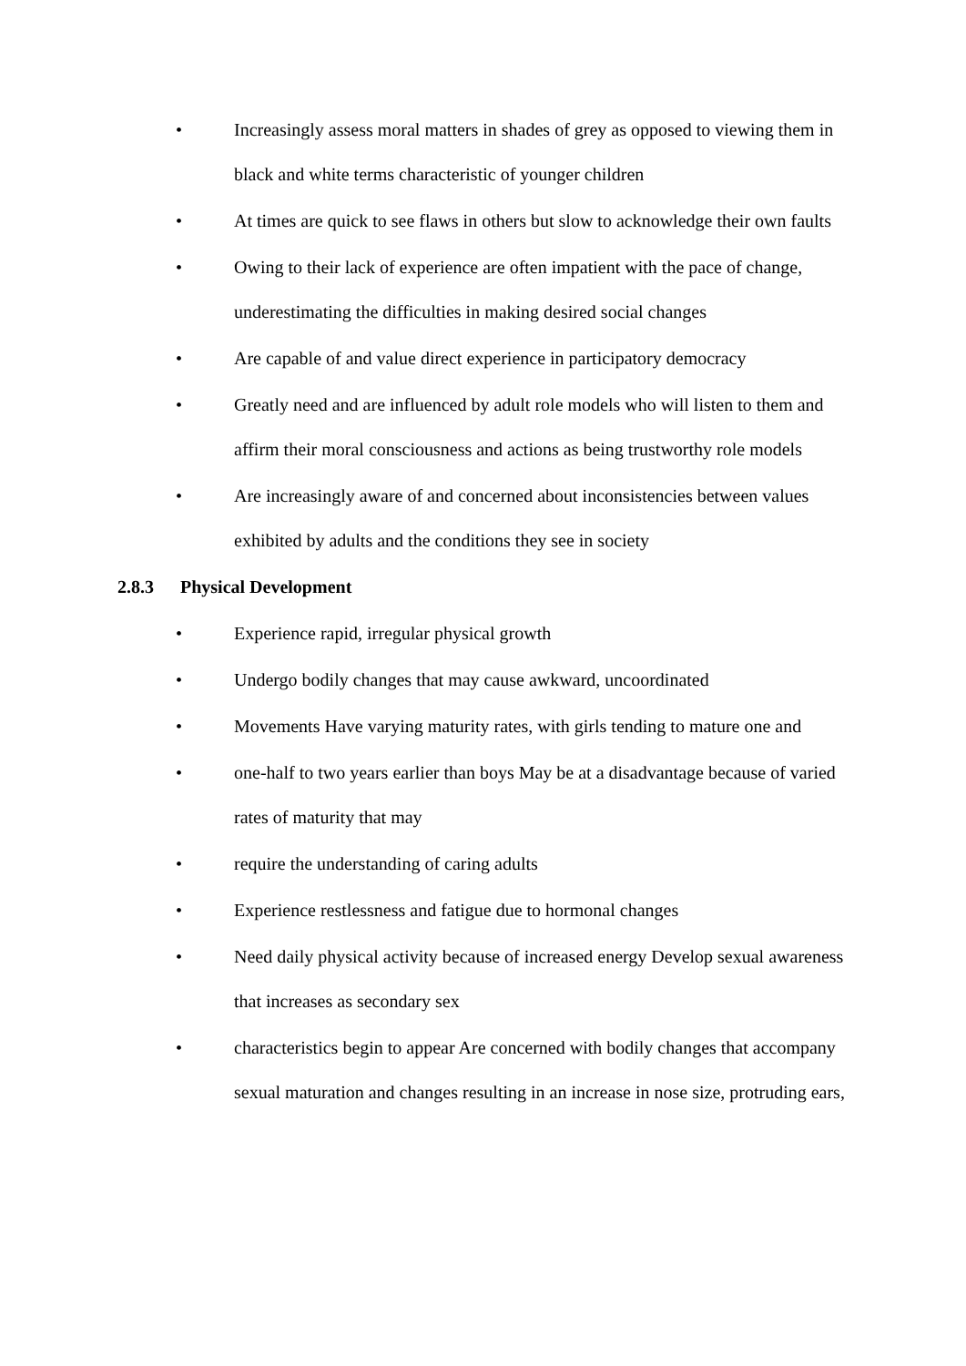• Increasingly assess moral matters in shades of grey as opposed to viewing them in black and white terms characteristic of younger children
• At times are quick to see flaws in others but slow to acknowledge their own faults
• Owing to their lack of experience are often impatient with the pace of change, underestimating the difficulties in making desired social changes
• Are capable of and value direct experience in participatory democracy
• Greatly need and are influenced by adult role models who will listen to them and affirm their moral consciousness and actions as being trustworthy role models
• Are increasingly aware of and concerned about inconsistencies between values exhibited by adults and the conditions they see in society
2.8.3 Physical Development
• Experience rapid, irregular physical growth
• Undergo bodily changes that may cause awkward, uncoordinated
• Movements Have varying maturity rates, with girls tending to mature one and
• one-half to two years earlier than boys May be at a disadvantage because of varied rates of maturity that may
• require the understanding of caring adults
• Experience restlessness and fatigue due to hormonal changes
• Need daily physical activity because of increased energy Develop sexual awareness that increases as secondary sex
• characteristics begin to appear Are concerned with bodily changes that accompany sexual maturation and changes resulting in an increase in nose size, protruding ears,